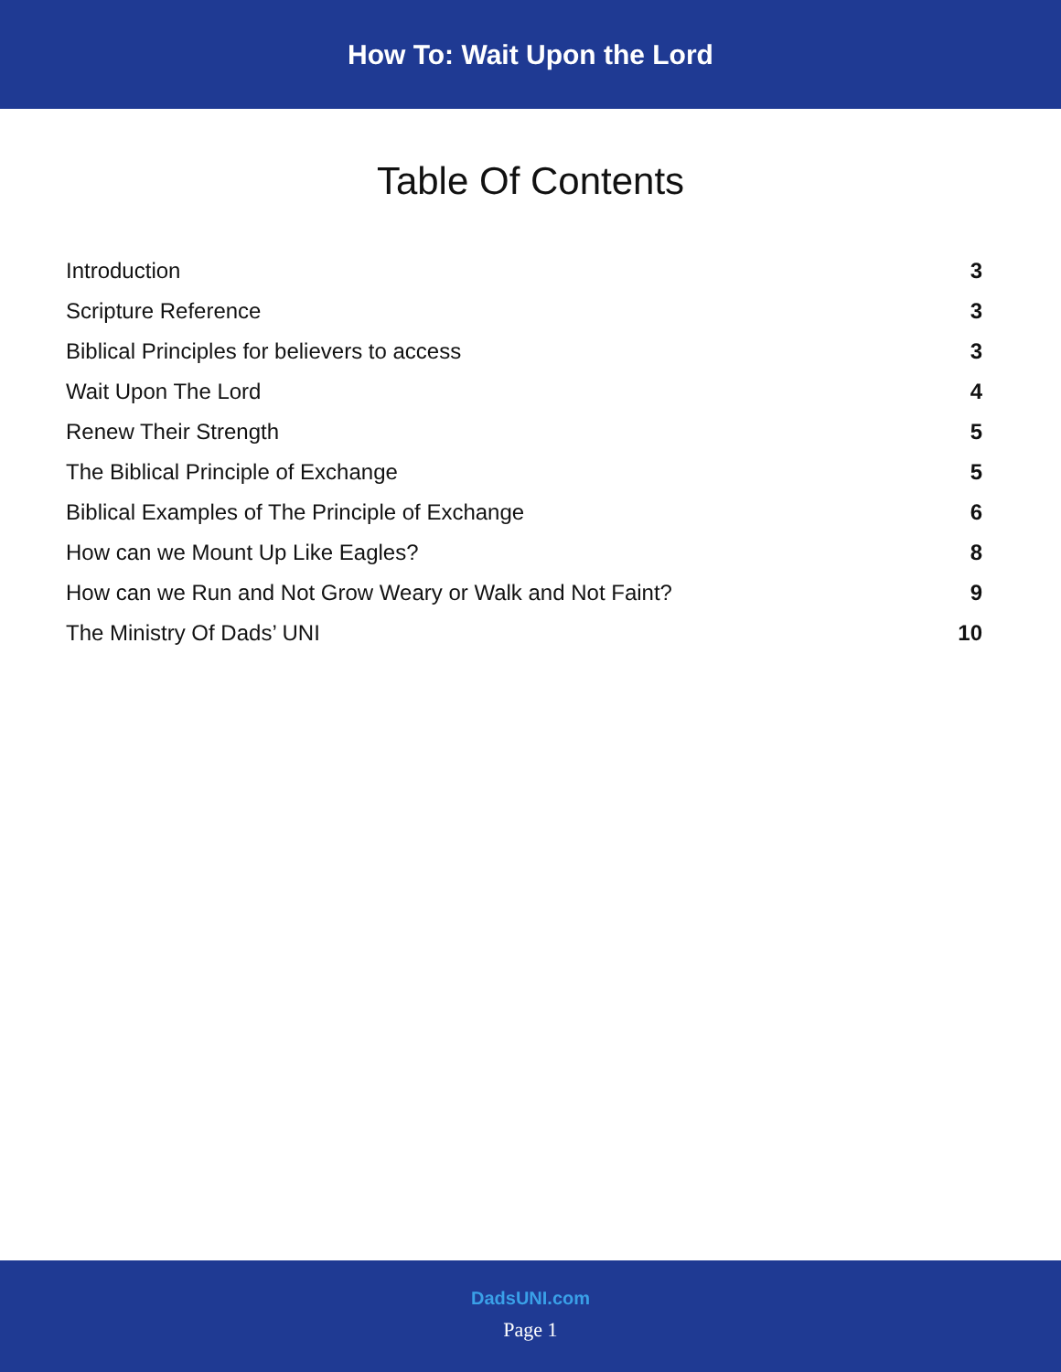How To: Wait Upon the Lord
Table Of Contents
Introduction 3
Scripture Reference 3
Biblical Principles for believers to access 3
Wait Upon The Lord 4
Renew Their Strength 5
The Biblical Principle of Exchange 5
Biblical Examples of The Principle of Exchange 6
How can we Mount Up Like Eagles? 8
How can we Run and Not Grow Weary or Walk and Not Faint? 9
The Ministry Of Dads’ UNI 10
DadsUNI.com
Page 1